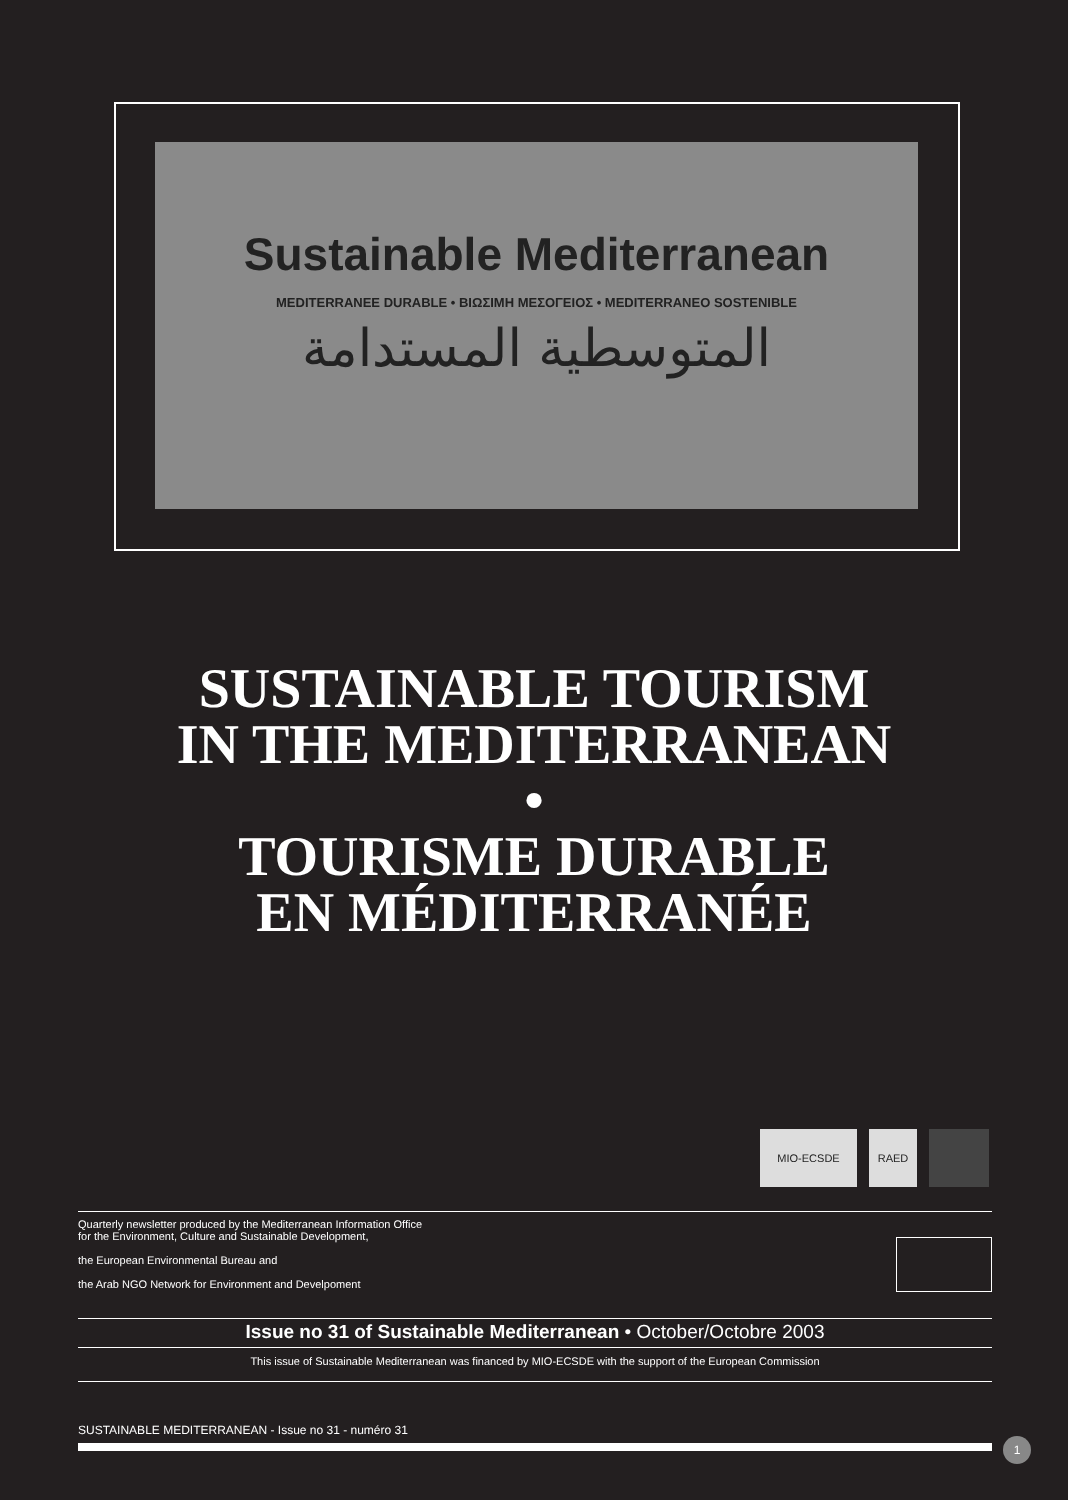Sustainable Mediterranean
MEDITERRANEE DURABLE • ΒΙΩΣΙΜΗ ΜΕΣΟΓΕΙΟΣ • MEDITERRANEO SOSTENIBLE
المتوسطية المستدامة
SUSTAINABLE TOURISM
IN THE MEDITERRANEAN
•
TOURISME DURABLE
EN MÉDITERRANÉE
MIO-ECSDE RAED
Quarterly newsletter produced by the Mediterranean Information Office
for the Environment, Culture and Sustainable Development,
the European Environmental Bureau and
the Arab NGO Network for Environment and Develpoment
Issue no 31 of Sustainable Mediterranean • October/Octobre 2003
This issue of Sustainable Mediterranean was financed by MIO-ECSDE with the support of the European Commission
SUSTAINABLE MEDITERRANEAN - Issue no 31 - numéro 31
1